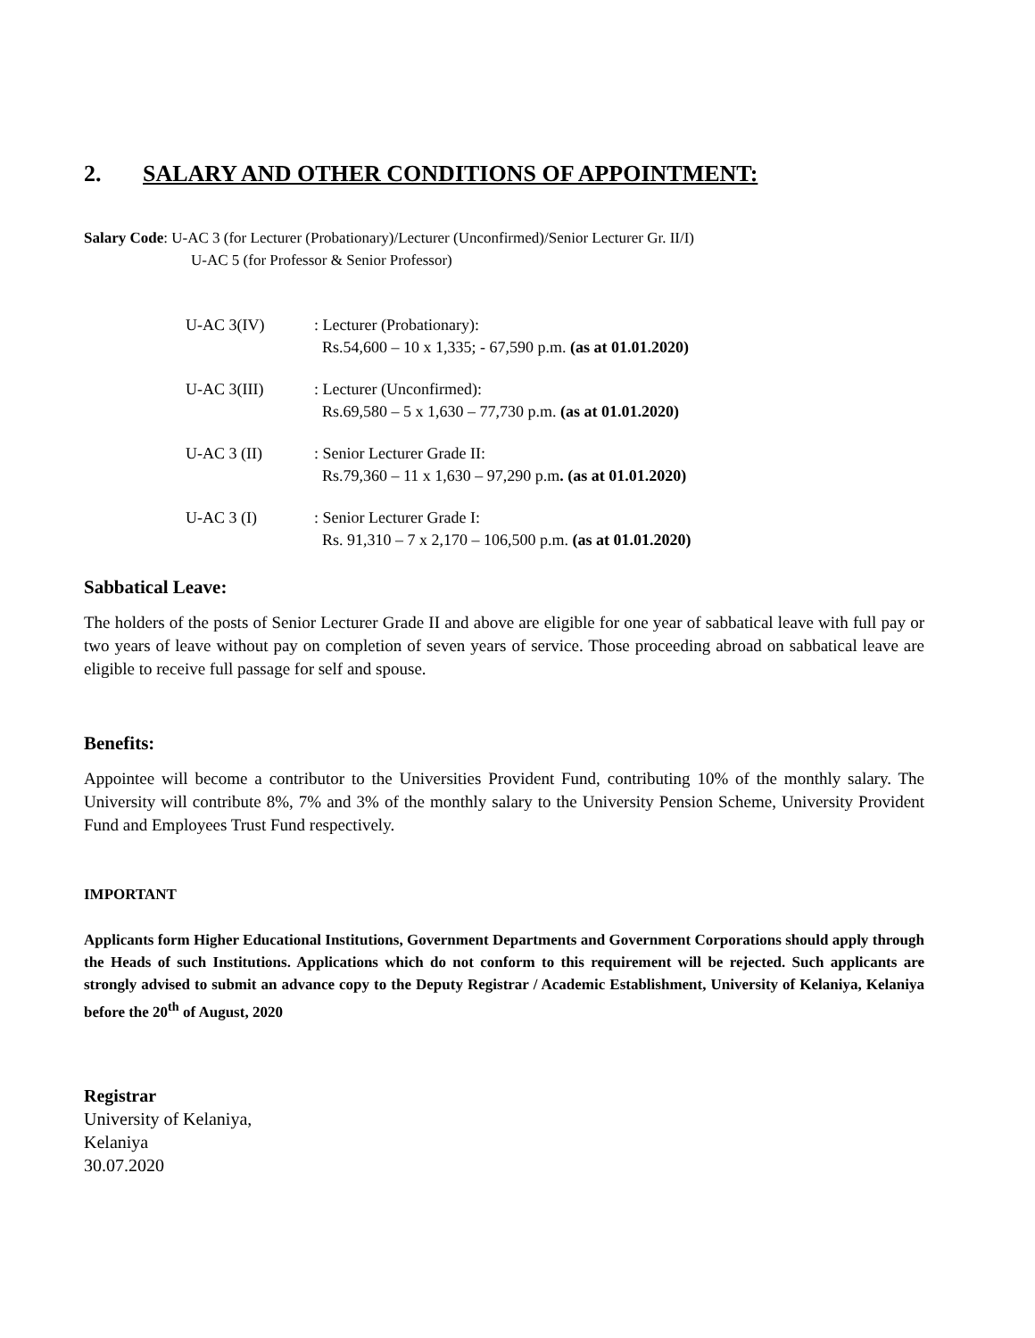2. SALARY AND OTHER CONDITIONS OF APPOINTMENT:
Salary Code: U-AC 3 (for Lecturer (Probationary)/Lecturer (Unconfirmed)/Senior Lecturer Gr. II/I)
U-AC 5 (for Professor & Senior Professor)
U-AC 3(IV) : Lecturer (Probationary):
Rs.54,600 – 10 x 1,335; - 67,590 p.m. (as at 01.01.2020)
U-AC 3(III) : Lecturer (Unconfirmed):
Rs.69,580 – 5 x 1,630 – 77,730 p.m. (as at 01.01.2020)
U-AC 3 (II) : Senior Lecturer Grade II:
Rs.79,360 – 11 x 1,630 – 97,290 p.m. (as at 01.01.2020)
U-AC 3 (I) : Senior Lecturer Grade I:
Rs. 91,310 – 7 x 2,170 – 106,500 p.m. (as at 01.01.2020)
Sabbatical Leave:
The holders of the posts of Senior Lecturer Grade II and above are eligible for one year of sabbatical leave with full pay or two years of leave without pay on completion of seven years of service. Those proceeding abroad on sabbatical leave are eligible to receive full passage for self and spouse.
Benefits:
Appointee will become a contributor to the Universities Provident Fund, contributing 10% of the monthly salary. The University will contribute 8%, 7% and 3% of the monthly salary to the University Pension Scheme, University Provident Fund and Employees Trust Fund respectively.
IMPORTANT
Applicants form Higher Educational Institutions, Government Departments and Government Corporations should apply through the Heads of such Institutions. Applications which do not conform to this requirement will be rejected. Such applicants are strongly advised to submit an advance copy to the Deputy Registrar / Academic Establishment, University of Kelaniya, Kelaniya before the 20<sup>th</sup> of August, 2020
Registrar
University of Kelaniya,
Kelaniya
30.07.2020